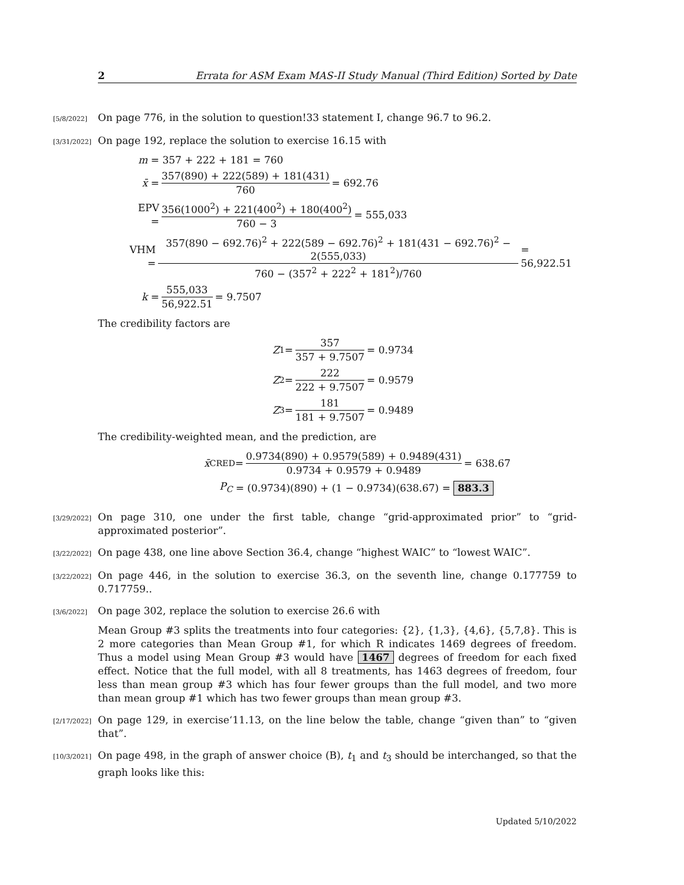2 Errata for ASM Exam MAS-II Study Manual (Third Edition) Sorted by Date
[5/8/2022]
On page 776, in the solution to question!33 statement I, change 96.7 to 96.2.
[3/31/2022]
On page 192, replace the solution to exercise 16.15 with
m = 357 + 222 + 181 = 760
x̄ = 357(890) + 222(589) + 181(431) 760 = 692.76
EPV = 356(1000<sup>2</sup>) + 221(400<sup>2</sup>) + 180(400<sup>2</sup>) 760 − 3 = 555,033
VHM = 357(890 − 692.76)<sup>2</sup> + 222(589 − 692.76)<sup>2</sup> + 181(431 − 692.76)<sup>2</sup> − 2(555,033) 760 − (357<sup>2</sup> + 222<sup>2</sup> + 181<sup>2</sup>)/760 = 56,922.51
k = 555,033 56,922.51 = 9.7507
The credibility factors are
Z<sub>1</sub> = 357 357 + 9.7507 = 0.9734
Z<sub>2</sub> = 222 222 + 9.7507 = 0.9579
Z<sub>3</sub> = 181 181 + 9.7507 = 0.9489
The credibility-weighted mean, and the prediction, are
x̄<sup>CRED</sup> = 0.9734(890) + 0.9579(589) + 0.9489(431) 0.9734 + 0.9579 + 0.9489 = 638.67
P<sub>C</sub> = (0.9734)(890) + (1 − 0.9734)(638.67) = 883.3
[3/29/2022]
On page 310, one under the first table, change “grid-approximated prior” to “grid-approximated posterior”.
[3/22/2022]
On page 438, one line above Section 36.4, change “highest WAIC” to “lowest WAIC”.
[3/22/2022]
On page 446, in the solution to exercise 36.3, on the seventh line, change 0.177759 to 0.717759..
[3/6/2022]
On page 302, replace the solution to exercise 26.6 with
Mean Group #3 splits the treatments into four categories: {2}, {1,3}, {4,6}, {5,7,8}. This is 2 more categories than Mean Group #1, for which R indicates 1469 degrees of freedom. Thus a model using Mean Group #3 would have 1467 degrees of freedom for each fixed effect. Notice that the full model, with all 8 treatments, has 1463 degrees of freedom, four less than mean group #3 which has four fewer groups than the full model, and two more than mean group #1 which has two fewer groups than mean group #3.
[2/17/2022]
On page 129, in exercise‘11.13, on the line below the table, change “given than” to “given that”.
[10/3/2021]
On page 498, in the graph of answer choice (B), t<sub>1</sub> and t<sub>3</sub> should be interchanged, so that the graph looks like this:
Updated 5/10/2022